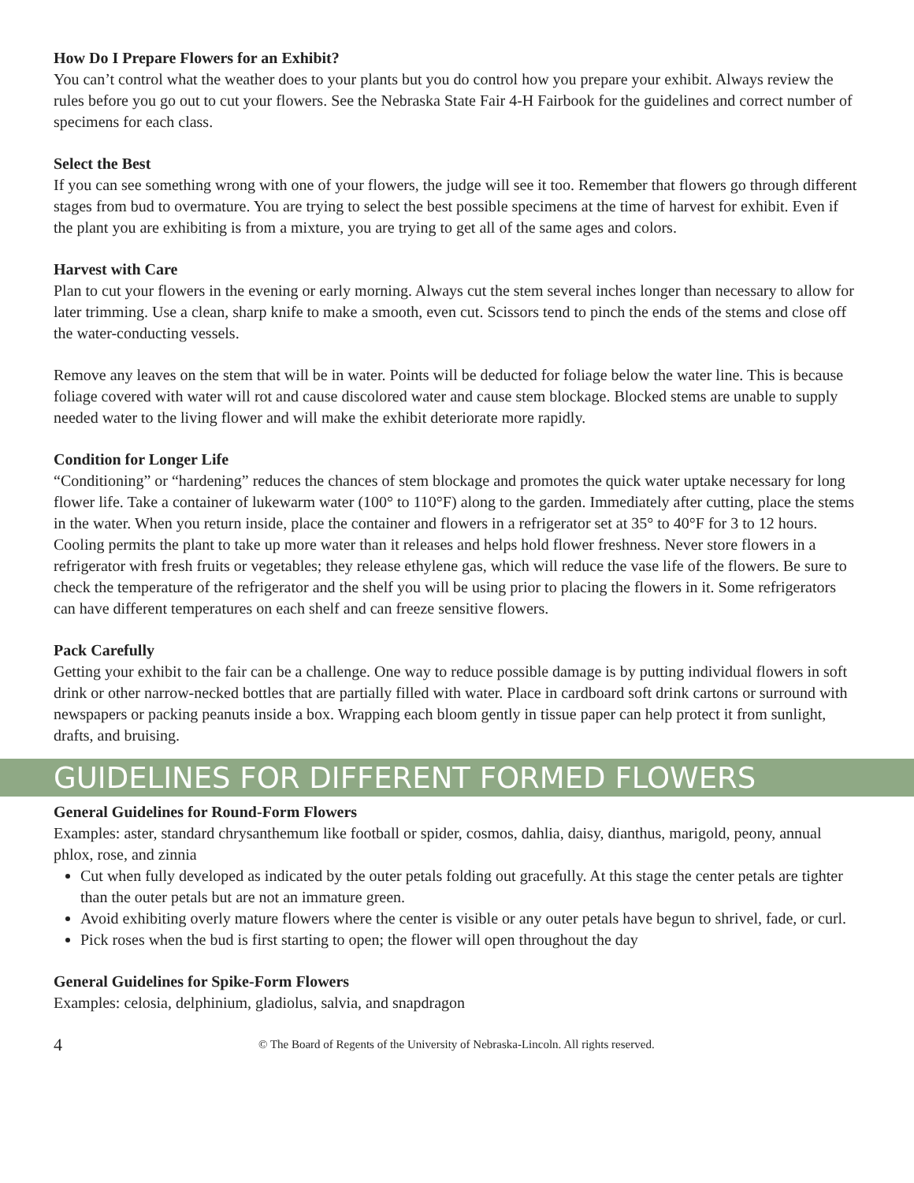How Do I Prepare Flowers for an Exhibit?
You can’t control what the weather does to your plants but you do control how you prepare your exhibit. Always review the rules before you go out to cut your flowers. See the Nebraska State Fair 4-H Fairbook for the guidelines and correct number of specimens for each class.
Select the Best
If you can see something wrong with one of your flowers, the judge will see it too. Remember that flowers go through different stages from bud to overmature. You are trying to select the best possible specimens at the time of harvest for exhibit. Even if the plant you are exhibiting is from a mixture, you are trying to get all of the same ages and colors.
Harvest with Care
Plan to cut your flowers in the evening or early morning. Always cut the stem several inches longer than necessary to allow for later trimming. Use a clean, sharp knife to make a smooth, even cut. Scissors tend to pinch the ends of the stems and close off the water-conducting vessels.
Remove any leaves on the stem that will be in water. Points will be deducted for foliage below the water line. This is because foliage covered with water will rot and cause discolored water and cause stem blockage. Blocked stems are unable to supply needed water to the living flower and will make the exhibit deteriorate more rapidly.
Condition for Longer Life
“Conditioning” or “hardening” reduces the chances of stem blockage and promotes the quick water uptake necessary for long flower life. Take a container of lukewarm water (100° to 110°F) along to the garden. Immediately after cutting, place the stems in the water. When you return inside, place the container and flowers in a refrigerator set at 35° to 40°F for 3 to 12 hours. Cooling permits the plant to take up more water than it releases and helps hold flower freshness. Never store flowers in a refrigerator with fresh fruits or vegetables; they release ethylene gas, which will reduce the vase life of the flowers. Be sure to check the temperature of the refrigerator and the shelf you will be using prior to placing the flowers in it. Some refrigerators can have different temperatures on each shelf and can freeze sensitive flowers.
Pack Carefully
Getting your exhibit to the fair can be a challenge. One way to reduce possible damage is by putting individual flowers in soft drink or other narrow-necked bottles that are partially filled with water. Place in cardboard soft drink cartons or surround with newspapers or packing peanuts inside a box. Wrapping each bloom gently in tissue paper can help protect it from sunlight, drafts, and bruising.
GUIDELINES FOR DIFFERENT FORMED FLOWERS
General Guidelines for Round-Form Flowers
Examples: aster, standard chrysanthemum like football or spider, cosmos, dahlia, daisy, dianthus, marigold, peony, annual phlox, rose, and zinnia
Cut when fully developed as indicated by the outer petals folding out gracefully. At this stage the center petals are tighter than the outer petals but are not an immature green.
Avoid exhibiting overly mature flowers where the center is visible or any outer petals have begun to shrivel, fade, or curl.
Pick roses when the bud is first starting to open; the flower will open throughout the day
General Guidelines for Spike-Form Flowers
Examples: celosia, delphinium, gladiolus, salvia, and snapdragon
4 © The Board of Regents of the University of Nebraska-Lincoln. All rights reserved.